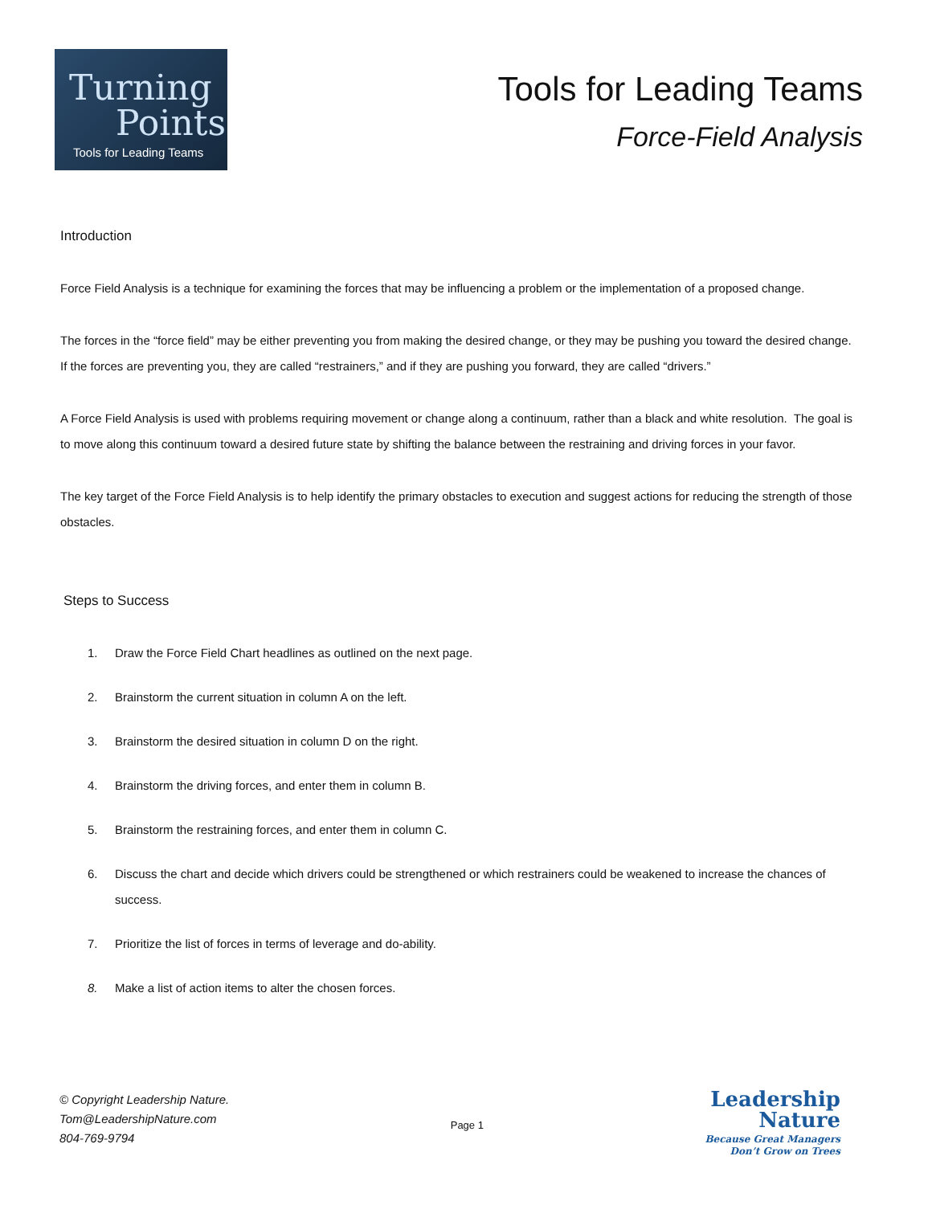Turning
Points
Tools for Leading Teams
Tools for Leading Teams
Force-Field Analysis
Introduction
Force Field Analysis is a technique for examining the forces that may be influencing a problem or the implementation of a proposed change.
The forces in the “force field” may be either preventing you from making the desired change, or they may be pushing you toward the desired change. If the forces are preventing you, they are called “restrainers,” and if they are pushing you forward, they are called “drivers.”
A Force Field Analysis is used with problems requiring movement or change along a continuum, rather than a black and white resolution. The goal is to move along this continuum toward a desired future state by shifting the balance between the restraining and driving forces in your favor.
The key target of the Force Field Analysis is to help identify the primary obstacles to execution and suggest actions for reducing the strength of those obstacles.
Steps to Success
1. Draw the Force Field Chart headlines as outlined on the next page.
2. Brainstorm the current situation in column A on the left.
3. Brainstorm the desired situation in column D on the right.
4. Brainstorm the driving forces, and enter them in column B.
5. Brainstorm the restraining forces, and enter them in column C.
6. Discuss the chart and decide which drivers could be strengthened or which restrainers could be weakened to increase the chances of success.
7. Prioritize the list of forces in terms of leverage and do-ability.
8. Make a list of action items to alter the chosen forces.
© Copyright Leadership Nature.
Tom@LeadershipNature.com
804-769-9794
Page 1
Leadership
Nature
Because Great Managers
Don’t Grow on Trees